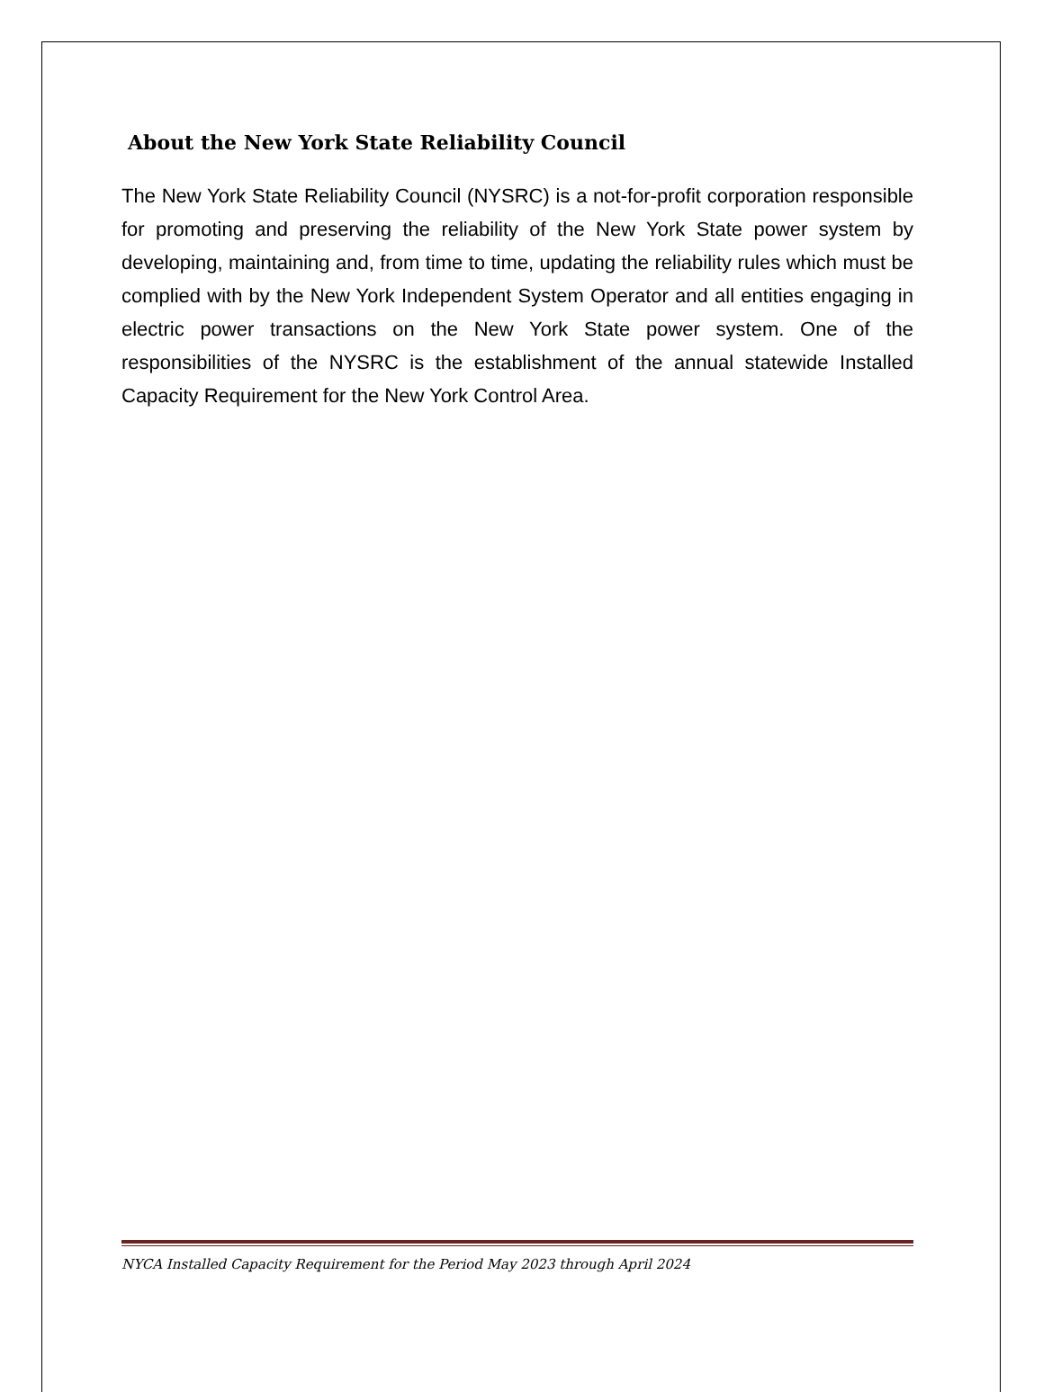About the New York State Reliability Council
The New York State Reliability Council (NYSRC) is a not-for-profit corporation responsible for promoting and preserving the reliability of the New York State power system by developing, maintaining and, from time to time, updating the reliability rules which must be complied with by the New York Independent System Operator and all entities engaging in electric power transactions on the New York State power system. One of the responsibilities of the NYSRC is the establishment of the annual statewide Installed Capacity Requirement for the New York Control Area.
NYCA Installed Capacity Requirement for the Period May 2023 through April 2024